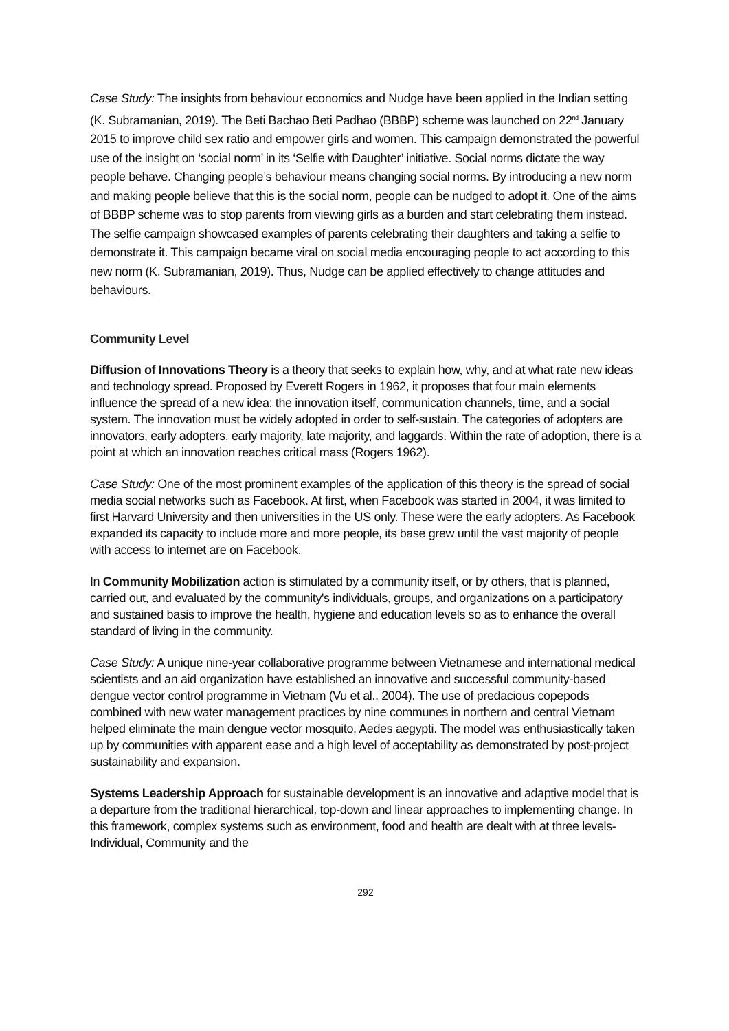Case Study: The insights from behaviour economics and Nudge have been applied in the Indian setting (K. Subramanian, 2019). The Beti Bachao Beti Padhao (BBBP) scheme was launched on 22<sup>nd</sup> January 2015 to improve child sex ratio and empower girls and women. This campaign demonstrated the powerful use of the insight on ‘social norm’ in its ‘Selfie with Daughter’ initiative. Social norms dictate the way people behave. Changing people’s behaviour means changing social norms. By introducing a new norm and making people believe that this is the social norm, people can be nudged to adopt it. One of the aims of BBBP scheme was to stop parents from viewing girls as a burden and start celebrating them instead. The selfie campaign showcased examples of parents celebrating their daughters and taking a selfie to demonstrate it. This campaign became viral on social media encouraging people to act according to this new norm (K. Subramanian, 2019). Thus, Nudge can be applied effectively to change attitudes and behaviours.
Community Level
Diffusion of Innovations Theory is a theory that seeks to explain how, why, and at what rate new ideas and technology spread. Proposed by Everett Rogers in 1962, it proposes that four main elements influence the spread of a new idea: the innovation itself, communication channels, time, and a social system. The innovation must be widely adopted in order to self-sustain. The categories of adopters are innovators, early adopters, early majority, late majority, and laggards. Within the rate of adoption, there is a point at which an innovation reaches critical mass (Rogers 1962).
Case Study: One of the most prominent examples of the application of this theory is the spread of social media social networks such as Facebook. At first, when Facebook was started in 2004, it was limited to first Harvard University and then universities in the US only. These were the early adopters. As Facebook expanded its capacity to include more and more people, its base grew until the vast majority of people with access to internet are on Facebook.
In Community Mobilization action is stimulated by a community itself, or by others, that is planned, carried out, and evaluated by the community's individuals, groups, and organizations on a participatory and sustained basis to improve the health, hygiene and education levels so as to enhance the overall standard of living in the community.
Case Study: A unique nine-year collaborative programme between Vietnamese and international medical scientists and an aid organization have established an innovative and successful community-based dengue vector control programme in Vietnam (Vu et al., 2004). The use of predacious copepods combined with new water management practices by nine communes in northern and central Vietnam helped eliminate the main dengue vector mosquito, Aedes aegypti. The model was enthusiastically taken up by communities with apparent ease and a high level of acceptability as demonstrated by post-project sustainability and expansion.
Systems Leadership Approach for sustainable development is an innovative and adaptive model that is a departure from the traditional hierarchical, top-down and linear approaches to implementing change. In this framework, complex systems such as environment, food and health are dealt with at three levels- Individual, Community and the
292